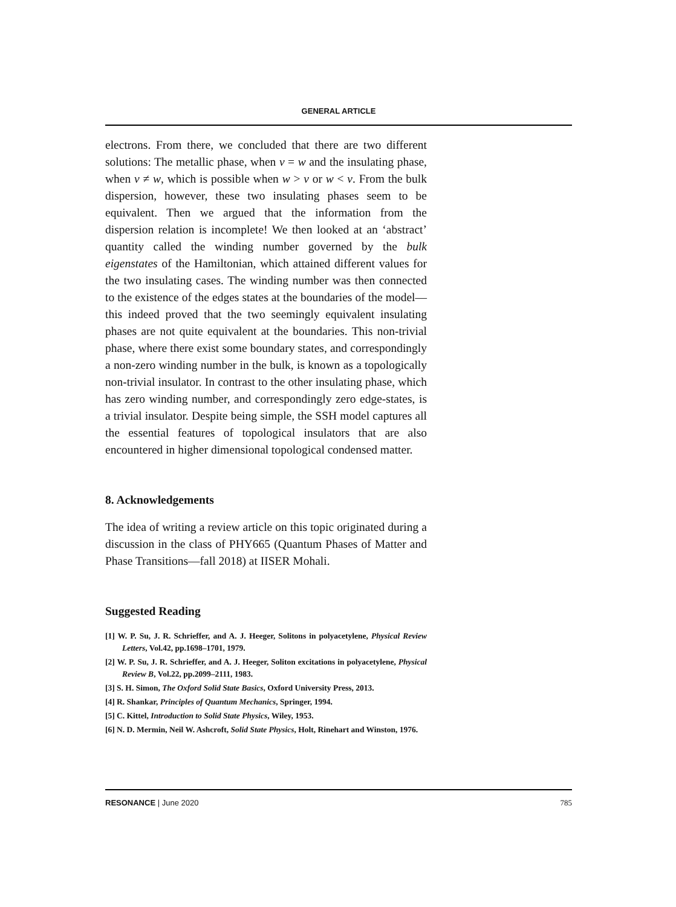GENERAL ARTICLE
electrons. From there, we concluded that there are two different solutions: The metallic phase, when v = w and the insulating phase, when v ≠ w, which is possible when w > v or w < v. From the bulk dispersion, however, these two insulating phases seem to be equivalent. Then we argued that the information from the dispersion relation is incomplete! We then looked at an ‘abstract’ quantity called the winding number governed by the bulk eigenstates of the Hamiltonian, which attained different values for the two insulating cases. The winding number was then connected to the existence of the edges states at the boundaries of the model—this indeed proved that the two seemingly equivalent insulating phases are not quite equivalent at the boundaries. This non-trivial phase, where there exist some boundary states, and correspondingly a non-zero winding number in the bulk, is known as a topologically non-trivial insulator. In contrast to the other insulating phase, which has zero winding number, and correspondingly zero edge-states, is a trivial insulator. Despite being simple, the SSH model captures all the essential features of topological insulators that are also encountered in higher dimensional topological condensed matter.
8. Acknowledgements
The idea of writing a review article on this topic originated during a discussion in the class of PHY665 (Quantum Phases of Matter and Phase Transitions—fall 2018) at IISER Mohali.
Suggested Reading
[1] W. P. Su, J. R. Schrieffer, and A. J. Heeger, Solitons in polyacetylene, Physical Review Letters, Vol.42, pp.1698–1701, 1979.
[2] W. P. Su, J. R. Schrieffer, and A. J. Heeger, Soliton excitations in polyacetylene, Physical Review B, Vol.22, pp.2099–2111, 1983.
[3] S. H. Simon, The Oxford Solid State Basics, Oxford University Press, 2013.
[4] R. Shankar, Principles of Quantum Mechanics, Springer, 1994.
[5] C. Kittel, Introduction to Solid State Physics, Wiley, 1953.
[6] N. D. Mermin, Neil W. Ashcroft, Solid State Physics, Holt, Rinehart and Winston, 1976.
RESONANCE | June 2020 785